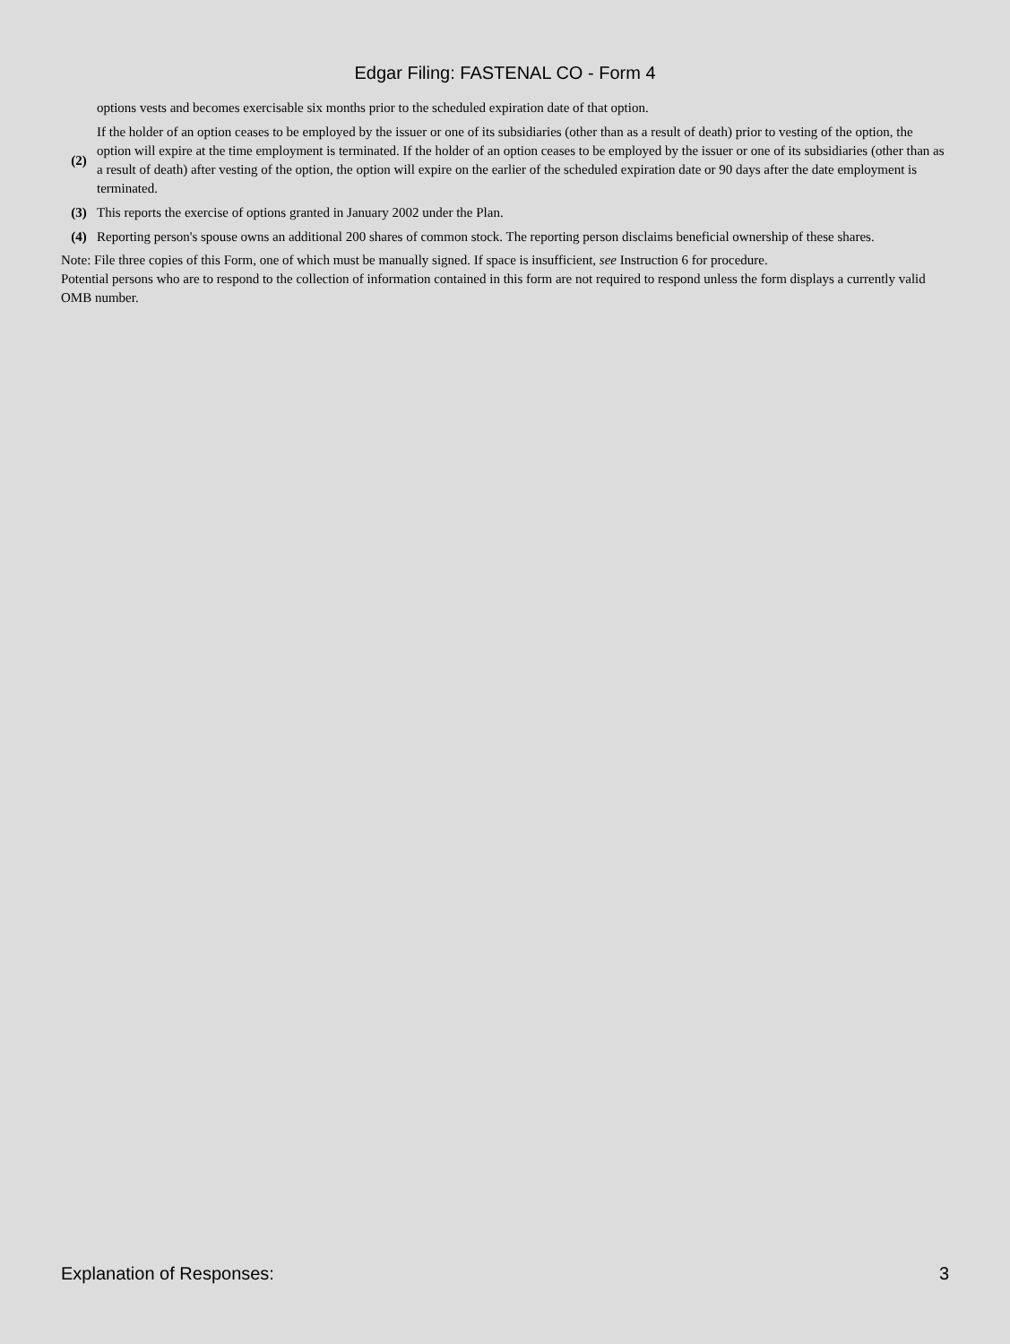Edgar Filing: FASTENAL CO - Form 4
| | options vests and becomes exercisable six months prior to the scheduled expiration date of that option. |
| (2) | If the holder of an option ceases to be employed by the issuer or one of its subsidiaries (other than as a result of death) prior to vesting of the option, the option will expire at the time employment is terminated. If the holder of an option ceases to be employed by the issuer or one of its subsidiaries (other than as a result of death) after vesting of the option, the option will expire on the earlier of the scheduled expiration date or 90 days after the date employment is terminated. |
| (3) | This reports the exercise of options granted in January 2002 under the Plan. |
| (4) | Reporting person's spouse owns an additional 200 shares of common stock. The reporting person disclaims beneficial ownership of these shares. |
Note: File three copies of this Form, one of which must be manually signed. If space is insufficient, see Instruction 6 for procedure.
Potential persons who are to respond to the collection of information contained in this form are not required to respond unless the form displays a currently valid OMB number.
Explanation of Responses: 3